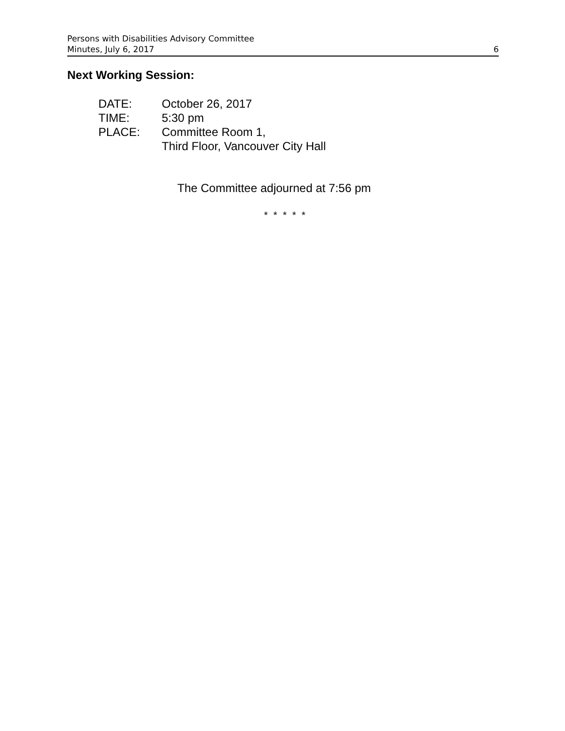Persons with Disabilities Advisory Committee
Minutes, July 6, 2017 6
Next Working Session:
| DATE: | October 26, 2017 |
| TIME: | 5:30 pm |
| PLACE: | Committee Room 1, Third Floor, Vancouver City Hall |
The Committee adjourned at 7:56 pm
* * * * *